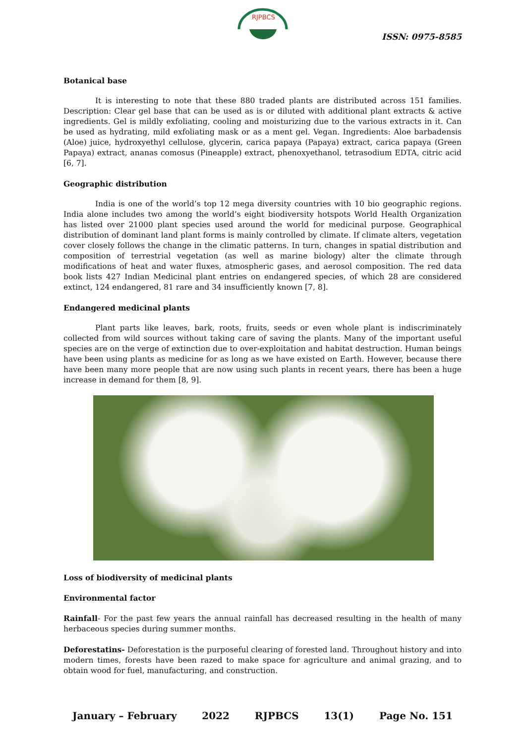RJPBCS
ISSN: 0975-8585
Botanical base
It is interesting to note that these 880 traded plants are distributed across 151 families. Description: Clear gel base that can be used as is or diluted with additional plant extracts & active ingredients. Gel is mildly exfoliating, cooling and moisturizing due to the various extracts in it. Can be used as hydrating, mild exfoliating mask or as a ment gel. Vegan. Ingredients: Aloe barbadensis (Aloe) juice, hydroxyethyl cellulose, glycerin, carica papaya (Papaya) extract, carica papaya (Green Papaya) extract, ananas comosus (Pineapple) extract, phenoxyethanol, tetrasodium EDTA, citric acid [6, 7].
Geographic distribution
India is one of the world’s top 12 mega diversity countries with 10 bio geographic regions. India alone includes two among the world’s eight biodiversity hotspots World Health Organization has listed over 21000 plant species used around the world for medicinal purpose. Geographical distribution of dominant land plant forms is mainly controlled by climate. If climate alters, vegetation cover closely follows the change in the climatic patterns. In turn, changes in spatial distribution and composition of terrestrial vegetation (as well as marine biology) alter the climate through modifications of heat and water fluxes, atmospheric gases, and aerosol composition. The red data book lists 427 Indian Medicinal plant entries on endangered species, of which 28 are considered extinct, 124 endangered, 81 rare and 34 insufficiently known [7, 8].
Endangered medicinal plants
Plant parts like leaves, bark, roots, fruits, seeds or even whole plant is indiscriminately collected from wild sources without taking care of saving the plants. Many of the important useful species are on the verge of extinction due to over-exploitation and habitat destruction. Human beings have been using plants as medicine for as long as we have existed on Earth. However, because there have been many more people that are now using such plants in recent years, there has been a huge increase in demand for them [8, 9].
Loss of biodiversity of medicinal plants
Environmental factor
Rainfall- For the past few years the annual rainfall has decreased resulting in the health of many herbaceous species during summer months.
Deforestatins- Deforestation is the purposeful clearing of forested land. Throughout history and into modern times, forests have been razed to make space for agriculture and animal grazing, and to obtain wood for fuel, manufacturing, and construction.
January – February 2022 RJPBCS 13(1) Page No. 151